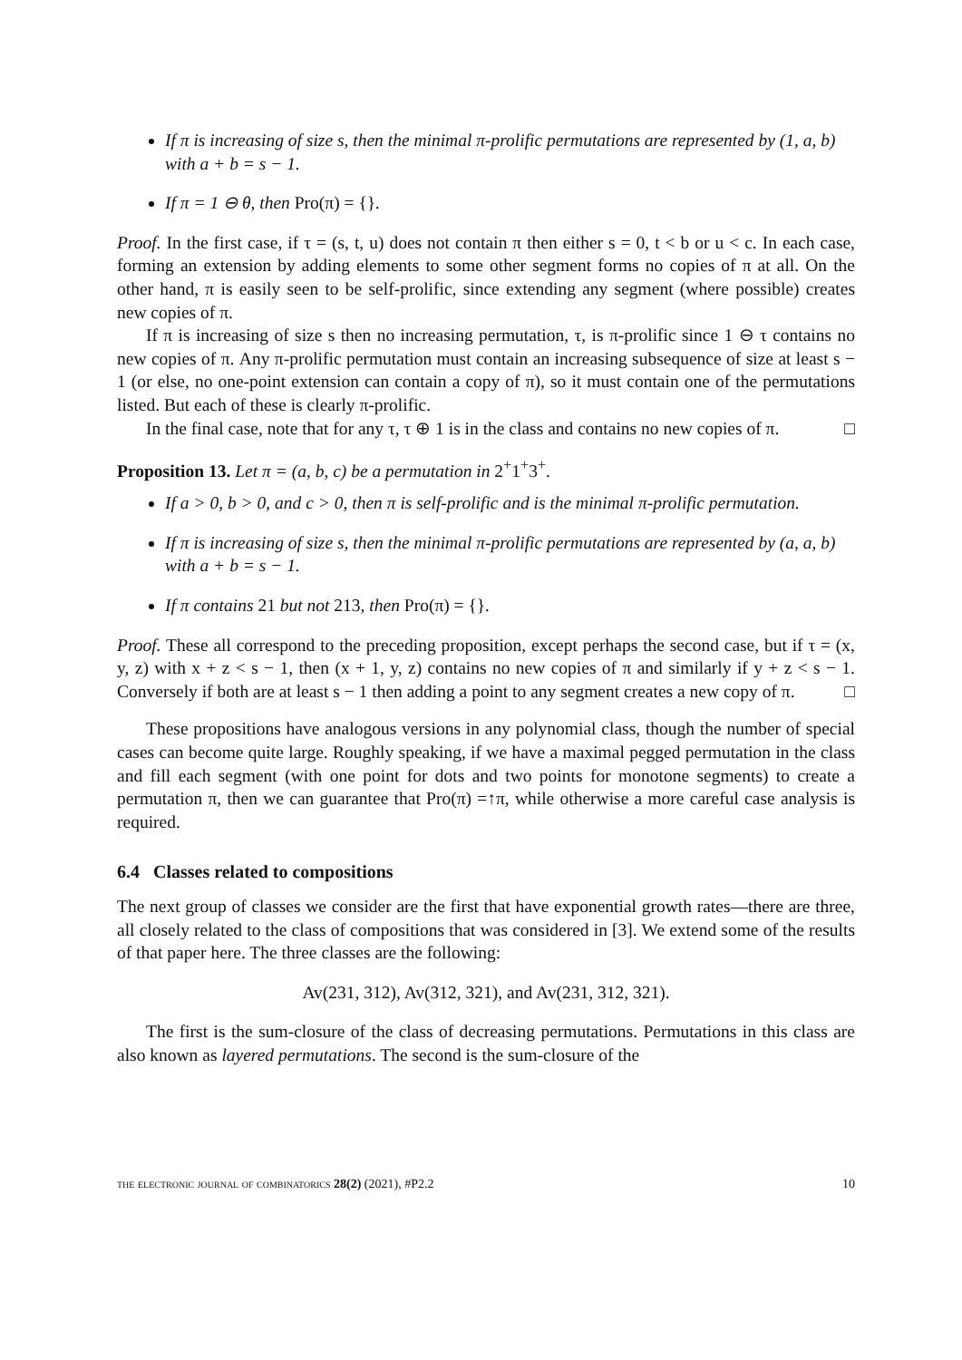If π is increasing of size s, then the minimal π-prolific permutations are represented by (1, a, b) with a + b = s − 1.
If π = 1 ⊖ θ, then Pro(π) = {}.
Proof. In the first case, if τ = (s, t, u) does not contain π then either s = 0, t < b or u < c. In each case, forming an extension by adding elements to some other segment forms no copies of π at all. On the other hand, π is easily seen to be self-prolific, since extending any segment (where possible) creates new copies of π.
If π is increasing of size s then no increasing permutation, τ, is π-prolific since 1 ⊖ τ contains no new copies of π. Any π-prolific permutation must contain an increasing subsequence of size at least s − 1 (or else, no one-point extension can contain a copy of π), so it must contain one of the permutations listed. But each of these is clearly π-prolific.
In the final case, note that for any τ, τ ⊕ 1 is in the class and contains no new copies of π. □
Proposition 13. Let π = (a, b, c) be a permutation in 2<sup>+</sup>1<sup>+</sup>3<sup>+</sup>.
If a > 0, b > 0, and c > 0, then π is self-prolific and is the minimal π-prolific permutation.
If π is increasing of size s, then the minimal π-prolific permutations are represented by (a, a, b) with a + b = s − 1.
If π contains 21 but not 213, then Pro(π) = {}.
Proof. These all correspond to the preceding proposition, except perhaps the second case, but if τ = (x, y, z) with x + z < s − 1, then (x + 1, y, z) contains no new copies of π and similarly if y + z < s − 1. Conversely if both are at least s − 1 then adding a point to any segment creates a new copy of π. □
These propositions have analogous versions in any polynomial class, though the number of special cases can become quite large. Roughly speaking, if we have a maximal pegged permutation in the class and fill each segment (with one point for dots and two points for monotone segments) to create a permutation π, then we can guarantee that Pro(π) =↑π, while otherwise a more careful case analysis is required.
6.4 Classes related to compositions
The next group of classes we consider are the first that have exponential growth rates—there are three, all closely related to the class of compositions that was considered in [3]. We extend some of the results of that paper here. The three classes are the following:
Av(231, 312), Av(312, 321), and Av(231, 312, 321).
The first is the sum-closure of the class of decreasing permutations. Permutations in this class are also known as layered permutations. The second is the sum-closure of the
the electronic journal of combinatorics 28(2) (2021), #P2.2 10